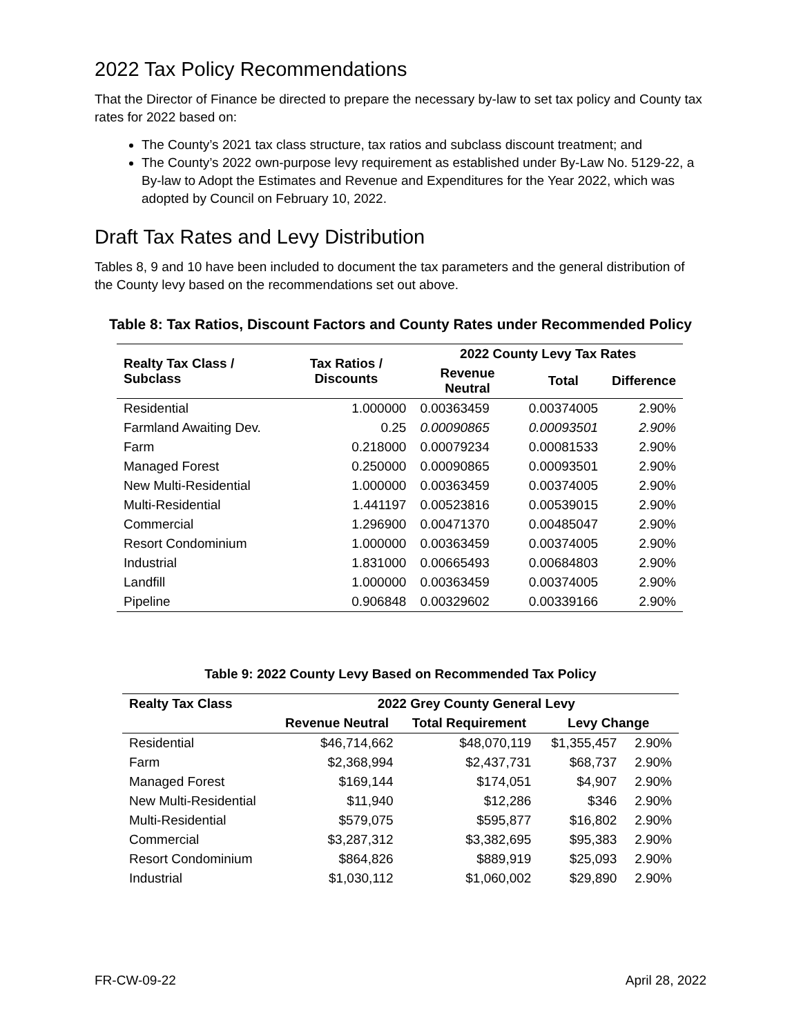2022 Tax Policy Recommendations
That the Director of Finance be directed to prepare the necessary by-law to set tax policy and County tax rates for 2022 based on:
The County’s 2021 tax class structure, tax ratios and subclass discount treatment; and
The County’s 2022 own-purpose levy requirement as established under By-Law No. 5129-22, a By-law to Adopt the Estimates and Revenue and Expenditures for the Year 2022, which was adopted by Council on February 10, 2022.
Draft Tax Rates and Levy Distribution
Tables 8, 9 and 10 have been included to document the tax parameters and the general distribution of the County levy based on the recommendations set out above.
Table 8: Tax Ratios, Discount Factors and County Rates under Recommended Policy
| Realty Tax Class / Subclass | Tax Ratios / Discounts | 2022 County Levy Tax Rates | | |
| --- | --- | --- | --- | --- |
| | | Revenue Neutral | Total | Difference |
| Residential | 1.000000 | 0.00363459 | 0.00374005 | 2.90% |
| Farmland Awaiting Dev. | 0.25 | 0.00090865 | 0.00093501 | 2.90% |
| Farm | 0.218000 | 0.00079234 | 0.00081533 | 2.90% |
| Managed Forest | 0.250000 | 0.00090865 | 0.00093501 | 2.90% |
| New Multi-Residential | 1.000000 | 0.00363459 | 0.00374005 | 2.90% |
| Multi-Residential | 1.441197 | 0.00523816 | 0.00539015 | 2.90% |
| Commercial | 1.296900 | 0.00471370 | 0.00485047 | 2.90% |
| Resort Condominium | 1.000000 | 0.00363459 | 0.00374005 | 2.90% |
| Industrial | 1.831000 | 0.00665493 | 0.00684803 | 2.90% |
| Landfill | 1.000000 | 0.00363459 | 0.00374005 | 2.90% |
| Pipeline | 0.906848 | 0.00329602 | 0.00339166 | 2.90% |
Table 9: 2022 County Levy Based on Recommended Tax Policy
| Realty Tax Class | 2022 Grey County General Levy | | | |
| --- | --- | --- | --- | --- |
| | Revenue Neutral | Total Requirement | Levy Change | |
| Residential | $46,714,662 | $48,070,119 | $1,355,457 | 2.90% |
| Farm | $2,368,994 | $2,437,731 | $68,737 | 2.90% |
| Managed Forest | $169,144 | $174,051 | $4,907 | 2.90% |
| New Multi-Residential | $11,940 | $12,286 | $346 | 2.90% |
| Multi-Residential | $579,075 | $595,877 | $16,802 | 2.90% |
| Commercial | $3,287,312 | $3,382,695 | $95,383 | 2.90% |
| Resort Condominium | $864,826 | $889,919 | $25,093 | 2.90% |
| Industrial | $1,030,112 | $1,060,002 | $29,890 | 2.90% |
FR-CW-09-22 April 28, 2022